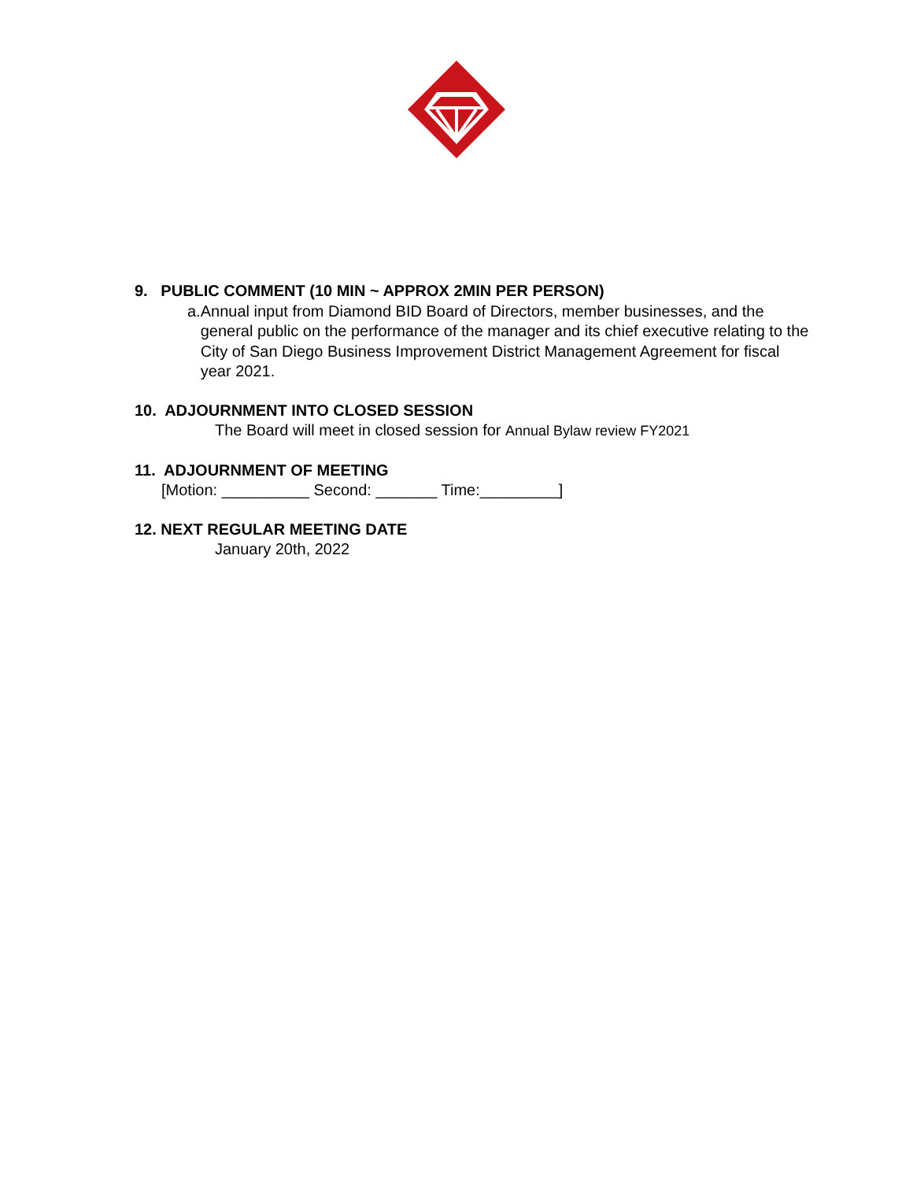9. PUBLIC COMMENT (10 MIN ~ APPROX 2MIN PER PERSON)
a. Annual input from Diamond BID Board of Directors, member businesses, and the general public on the performance of the manager and its chief executive relating to the City of San Diego Business Improvement District Management Agreement for fiscal year 2021.
10. ADJOURNMENT INTO CLOSED SESSION
The Board will meet in closed session for Annual Bylaw review FY2021
11. ADJOURNMENT OF MEETING
[Motion: __________ Second: _______ Time:_________]
12. NEXT REGULAR MEETING DATE
January 20th, 2022